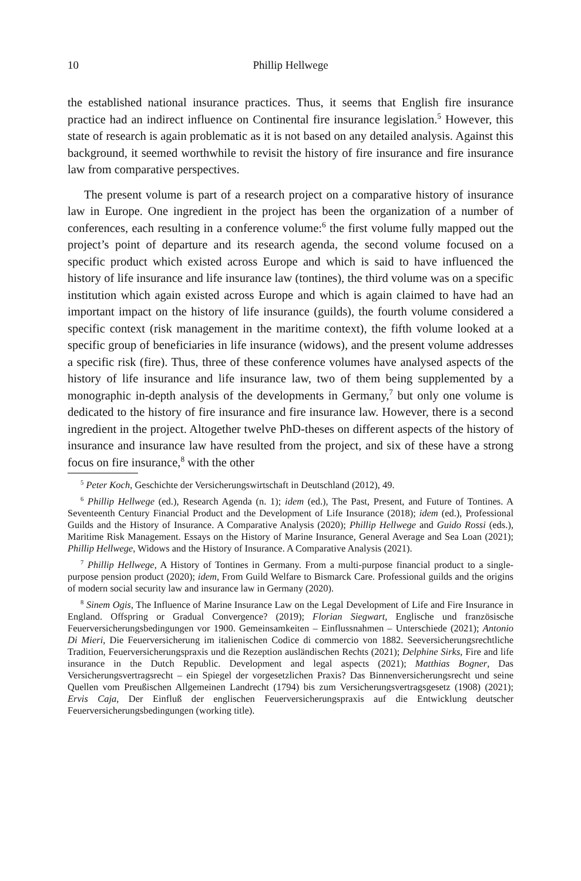10 Phillip Hellwege
the established national insurance practices. Thus, it seems that English fire insurance practice had an indirect influence on Continental fire insurance legislation.<sup>5</sup> However, this state of research is again problematic as it is not based on any detailed analysis. Against this background, it seemed worthwhile to revisit the history of fire insurance and fire insurance law from comparative perspectives.
The present volume is part of a research project on a comparative history of insurance law in Europe. One ingredient in the project has been the organization of a number of conferences, each resulting in a conference volume:<sup>6</sup> the first volume fully mapped out the project’s point of departure and its research agenda, the second volume focused on a specific product which existed across Europe and which is said to have influenced the history of life insurance and life insurance law (tontines), the third volume was on a specific institution which again existed across Europe and which is again claimed to have had an important impact on the history of life insurance (guilds), the fourth volume considered a specific context (risk management in the maritime context), the fifth volume looked at a specific group of beneficiaries in life insurance (widows), and the present volume addresses a specific risk (fire). Thus, three of these conference volumes have analysed aspects of the history of life insurance and life insurance law, two of them being supplemented by a monographic in-depth analysis of the developments in Germany,<sup>7</sup> but only one volume is dedicated to the history of fire insurance and fire insurance law. However, there is a second ingredient in the project. Altogether twelve PhD-theses on different aspects of the history of insurance and insurance law have resulted from the project, and six of these have a strong focus on fire insurance,<sup>8</sup> with the other
<sup>5</sup> Peter Koch, Geschichte der Versicherungswirtschaft in Deutschland (2012), 49.
<sup>6</sup> Phillip Hellwege (ed.), Research Agenda (n. 1); idem (ed.), The Past, Present, and Future of Tontines. A Seventeenth Century Financial Product and the Development of Life Insurance (2018); idem (ed.), Professional Guilds and the History of Insurance. A Comparative Analysis (2020); Phillip Hellwege and Guido Rossi (eds.), Maritime Risk Management. Essays on the History of Marine Insurance, General Average and Sea Loan (2021); Phillip Hellwege, Widows and the History of Insurance. A Comparative Analysis (2021).
<sup>7</sup> Phillip Hellwege, A History of Tontines in Germany. From a multi-purpose financial product to a single-purpose pension product (2020); idem, From Guild Welfare to Bismarck Care. Professional guilds and the origins of modern social security law and insurance law in Germany (2020).
<sup>8</sup> Sinem Ogis, The Influence of Marine Insurance Law on the Legal Development of Life and Fire Insurance in England. Offspring or Gradual Convergence? (2019); Florian Siegwart, Englische und französische Feuerversicherungsbedingungen vor 1900. Gemeinsamkeiten – Einflussnahmen – Unterschiede (2021); Antonio Di Mieri, Die Feuerversicherung im italienischen Codice di commercio von 1882. Seeversicherungsrechtliche Tradition, Feuerversicherungspraxis und die Rezeption ausländischen Rechts (2021); Delphine Sirks, Fire and life insurance in the Dutch Republic. Development and legal aspects (2021); Matthias Bogner, Das Versicherungsvertragsrecht – ein Spiegel der vorgesetzlichen Praxis? Das Binnenversicherungsrecht und seine Quellen vom Preußischen Allgemeinen Landrecht (1794) bis zum Versicherungsvertragsgesetz (1908) (2021); Ervis Caja, Der Einfluß der englischen Feuerversicherungspraxis auf die Entwicklung deutscher Feuerversicherungsbedingungen (working title).